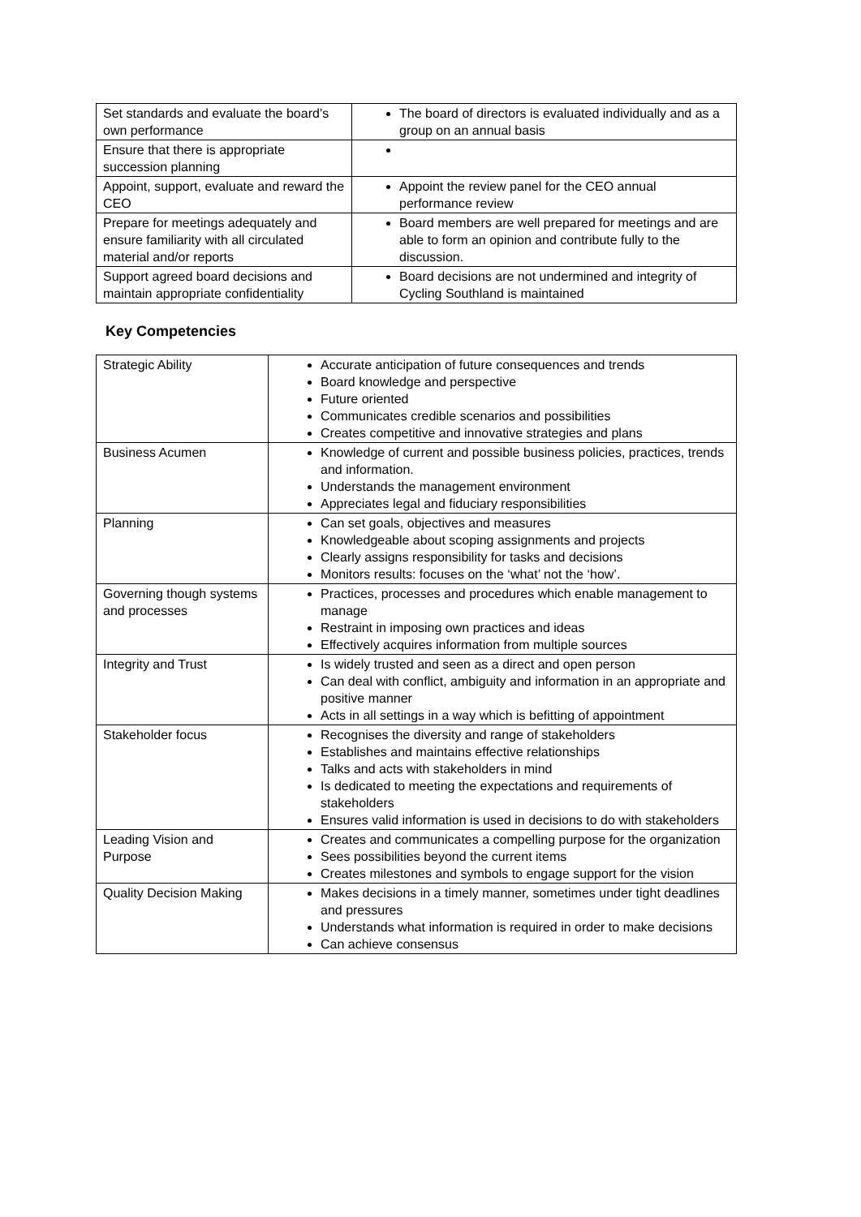| Set standards and evaluate the board’s own performance | The board of directors is evaluated individually and as a group on an annual basis |
| Ensure that there is appropriate succession planning | |
| Appoint, support, evaluate and reward the CEO | Appoint the review panel for the CEO annual performance review |
| Prepare for meetings adequately and ensure familiarity with all circulated material and/or reports | Board members are well prepared for meetings and are able to form an opinion and contribute fully to the discussion. |
| Support agreed board decisions and maintain appropriate confidentiality | Board decisions are not undermined and integrity of Cycling Southland is maintained |
Key Competencies
| Strategic Ability | Accurate anticipation of future consequences and trends Board knowledge and perspective Future oriented Communicates credible scenarios and possibilities Creates competitive and innovative strategies and plans |
| Business Acumen | Knowledge of current and possible business policies, practices, trends and information. Understands the management environment Appreciates legal and fiduciary responsibilities |
| Planning | Can set goals, objectives and measures Knowledgeable about scoping assignments and projects Clearly assigns responsibility for tasks and decisions Monitors results: focuses on the ‘what’ not the ‘how’. |
| Governing though systems and processes | Practices, processes and procedures which enable management to manage Restraint in imposing own practices and ideas Effectively acquires information from multiple sources |
| Integrity and Trust | Is widely trusted and seen as a direct and open person Can deal with conflict, ambiguity and information in an appropriate and positive manner Acts in all settings in a way which is befitting of appointment |
| Stakeholder focus | Recognises the diversity and range of stakeholders Establishes and maintains effective relationships Talks and acts with stakeholders in mind Is dedicated to meeting the expectations and requirements of stakeholders Ensures valid information is used in decisions to do with stakeholders |
| Leading Vision and Purpose | Creates and communicates a compelling purpose for the organization Sees possibilities beyond the current items Creates milestones and symbols to engage support for the vision |
| Quality Decision Making | Makes decisions in a timely manner, sometimes under tight deadlines and pressures Understands what information is required in order to make decisions Can achieve consensus |